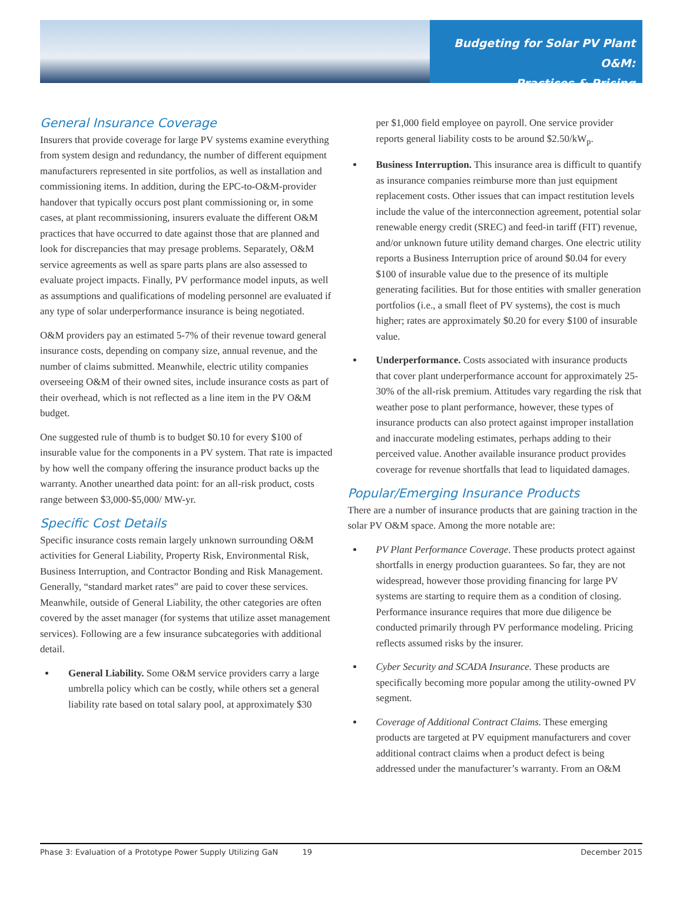Budgeting for Solar PV Plant O&M:
Practices & Pricing
General Insurance Coverage
Insurers that provide coverage for large PV systems examine everything from system design and redundancy, the number of different equipment manufacturers represented in site portfolios, as well as installation and commissioning items. In addition, during the EPC-to-O&M-provider handover that typically occurs post plant commissioning or, in some cases, at plant recommissioning, insurers evaluate the different O&M practices that have occurred to date against those that are planned and look for discrepancies that may presage problems. Separately, O&M service agreements as well as spare parts plans are also assessed to evaluate project impacts. Finally, PV performance model inputs, as well as assumptions and qualifications of modeling personnel are evaluated if any type of solar underperformance insurance is being negotiated.
O&M providers pay an estimated 5-7% of their revenue toward general insurance costs, depending on company size, annual revenue, and the number of claims submitted. Meanwhile, electric utility companies overseeing O&M of their owned sites, include insurance costs as part of their overhead, which is not reflected as a line item in the PV O&M budget.
One suggested rule of thumb is to budget $0.10 for every $100 of insurable value for the components in a PV system. That rate is impacted by how well the company offering the insurance product backs up the warranty. Another unearthed data point: for an all-risk product, costs range between $3,000-$5,000/ MW-yr.
Specific Cost Details
Specific insurance costs remain largely unknown surrounding O&M activities for General Liability, Property Risk, Environmental Risk, Business Interruption, and Contractor Bonding and Risk Management. Generally, “standard market rates” are paid to cover these services. Meanwhile, outside of General Liability, the other categories are often covered by the asset manager (for systems that utilize asset management services). Following are a few insurance subcategories with additional detail.
General Liability. Some O&M service providers carry a large umbrella policy which can be costly, while others set a general liability rate based on total salary pool, at approximately $30
per $1,000 field employee on payroll. One service provider reports general liability costs to be around $2.50/kW<sub>p</sub>.
Business Interruption. This insurance area is difficult to quantify as insurance companies reimburse more than just equipment replacement costs. Other issues that can impact restitution levels include the value of the interconnection agreement, potential solar renewable energy credit (SREC) and feed-in tariff (FIT) revenue, and/or unknown future utility demand charges. One electric utility reports a Business Interruption price of around $0.04 for every $100 of insurable value due to the presence of its multiple generating facilities. But for those entities with smaller generation portfolios (i.e., a small fleet of PV systems), the cost is much higher; rates are approximately $0.20 for every $100 of insurable value.
Underperformance. Costs associated with insurance products that cover plant underperformance account for approximately 25-30% of the all-risk premium. Attitudes vary regarding the risk that weather pose to plant performance, however, these types of insurance products can also protect against improper installation and inaccurate modeling estimates, perhaps adding to their perceived value. Another available insurance product provides coverage for revenue shortfalls that lead to liquidated damages.
Popular/Emerging Insurance Products
There are a number of insurance products that are gaining traction in the solar PV O&M space. Among the more notable are:
PV Plant Performance Coverage. These products protect against shortfalls in energy production guarantees. So far, they are not widespread, however those providing financing for large PV systems are starting to require them as a condition of closing. Performance insurance requires that more due diligence be conducted primarily through PV performance modeling. Pricing reflects assumed risks by the insurer.
Cyber Security and SCADA Insurance. These products are specifically becoming more popular among the utility-owned PV segment.
Coverage of Additional Contract Claims. These emerging products are targeted at PV equipment manufacturers and cover additional contract claims when a product defect is being addressed under the manufacturer’s warranty. From an O&M
Phase 3: Evaluation of a Prototype Power Supply Utilizing GaN 19 December 2015